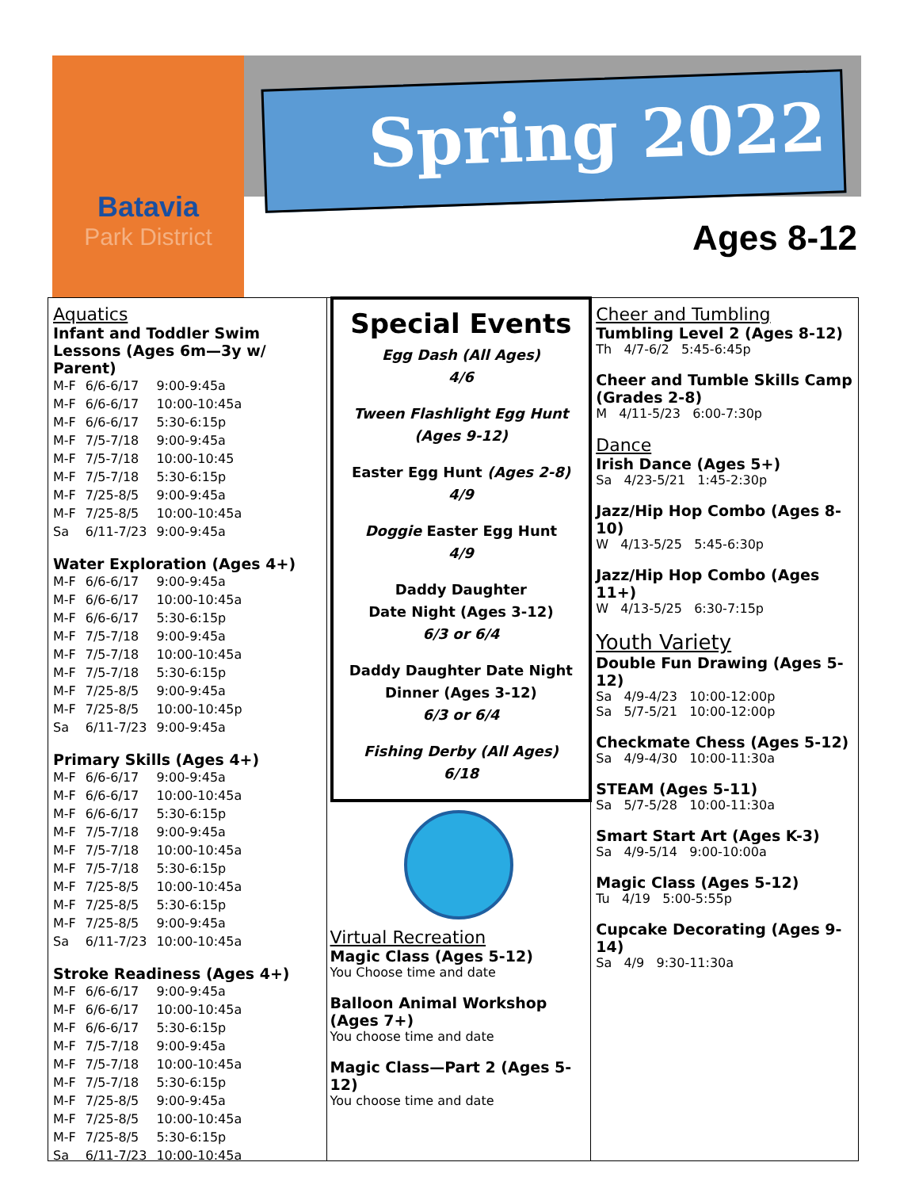Batavia
Park District
Spring 2022
Ages 8-12
Aquatics
Infant and Toddler Swim Lessons (Ages 6m—3y w/ Parent)
| M-F | 6/6-6/17 | 9:00-9:45a |
| M-F | 6/6-6/17 | 10:00-10:45a |
| M-F | 6/6-6/17 | 5:30-6:15p |
| M-F | 7/5-7/18 | 9:00-9:45a |
| M-F | 7/5-7/18 | 10:00-10:45 |
| M-F | 7/5-7/18 | 5:30-6:15p |
| M-F | 7/25-8/5 | 9:00-9:45a |
| M-F | 7/25-8/5 | 10:00-10:45a |
| Sa | 6/11-7/23 | 9:00-9:45a |
Water Exploration (Ages 4+)
| M-F | 6/6-6/17 | 9:00-9:45a |
| M-F | 6/6-6/17 | 10:00-10:45a |
| M-F | 6/6-6/17 | 5:30-6:15p |
| M-F | 7/5-7/18 | 9:00-9:45a |
| M-F | 7/5-7/18 | 10:00-10:45a |
| M-F | 7/5-7/18 | 5:30-6:15p |
| M-F | 7/25-8/5 | 9:00-9:45a |
| M-F | 7/25-8/5 | 10:00-10:45p |
| Sa | 6/11-7/23 | 9:00-9:45a |
Primary Skills (Ages 4+)
| M-F | 6/6-6/17 | 9:00-9:45a |
| M-F | 6/6-6/17 | 10:00-10:45a |
| M-F | 6/6-6/17 | 5:30-6:15p |
| M-F | 7/5-7/18 | 9:00-9:45a |
| M-F | 7/5-7/18 | 10:00-10:45a |
| M-F | 7/5-7/18 | 5:30-6:15p |
| M-F | 7/25-8/5 | 10:00-10:45a |
| M-F | 7/25-8/5 | 5:30-6:15p |
| M-F | 7/25-8/5 | 9:00-9:45a |
| Sa | 6/11-7/23 | 10:00-10:45a |
Stroke Readiness (Ages 4+)
| M-F | 6/6-6/17 | 9:00-9:45a |
| M-F | 6/6-6/17 | 10:00-10:45a |
| M-F | 6/6-6/17 | 5:30-6:15p |
| M-F | 7/5-7/18 | 9:00-9:45a |
| M-F | 7/5-7/18 | 10:00-10:45a |
| M-F | 7/5-7/18 | 5:30-6:15p |
| M-F | 7/25-8/5 | 9:00-9:45a |
| M-F | 7/25-8/5 | 10:00-10:45a |
| M-F | 7/25-8/5 | 5:30-6:15p |
| Sa | 6/11-7/23 | 10:00-10:45a |
Special Events
Egg Dash (All Ages)
4/6
Tween Flashlight Egg Hunt
(Ages 9-12)
Easter Egg Hunt (Ages 2-8)
4/9
Doggie Easter Egg Hunt
4/9
Daddy Daughter
Date Night (Ages 3-12)
6/3 or 6/4
Daddy Daughter Date Night
Dinner (Ages 3-12)
6/3 or 6/4
Fishing Derby (All Ages)
6/18
Virtual Recreation
Magic Class (Ages 5-12)
You Choose time and date
Balloon Animal Workshop (Ages 7+)
You choose time and date
Magic Class—Part 2 (Ages 5-12)
You choose time and date
Cheer and Tumbling
Tumbling Level 2 (Ages 8-12)
Th 4/7-6/2 5:45-6:45p
Cheer and Tumble Skills Camp (Grades 2-8)
M 4/11-5/23 6:00-7:30p
Dance
Irish Dance (Ages 5+)
Sa 4/23-5/21 1:45-2:30p
Jazz/Hip Hop Combo (Ages 8-10)
W 4/13-5/25 5:45-6:30p
Jazz/Hip Hop Combo (Ages 11+)
W 4/13-5/25 6:30-7:15p
Youth Variety
Double Fun Drawing (Ages 5-12)
Sa 4/9-4/23 10:00-12:00p
Sa 5/7-5/21 10:00-12:00p
Checkmate Chess (Ages 5-12)
Sa 4/9-4/30 10:00-11:30a
STEAM (Ages 5-11)
Sa 5/7-5/28 10:00-11:30a
Smart Start Art (Ages K-3)
Sa 4/9-5/14 9:00-10:00a
Magic Class (Ages 5-12)
Tu 4/19 5:00-5:55p
Cupcake Decorating (Ages 9-14)
Sa 4/9 9:30-11:30a